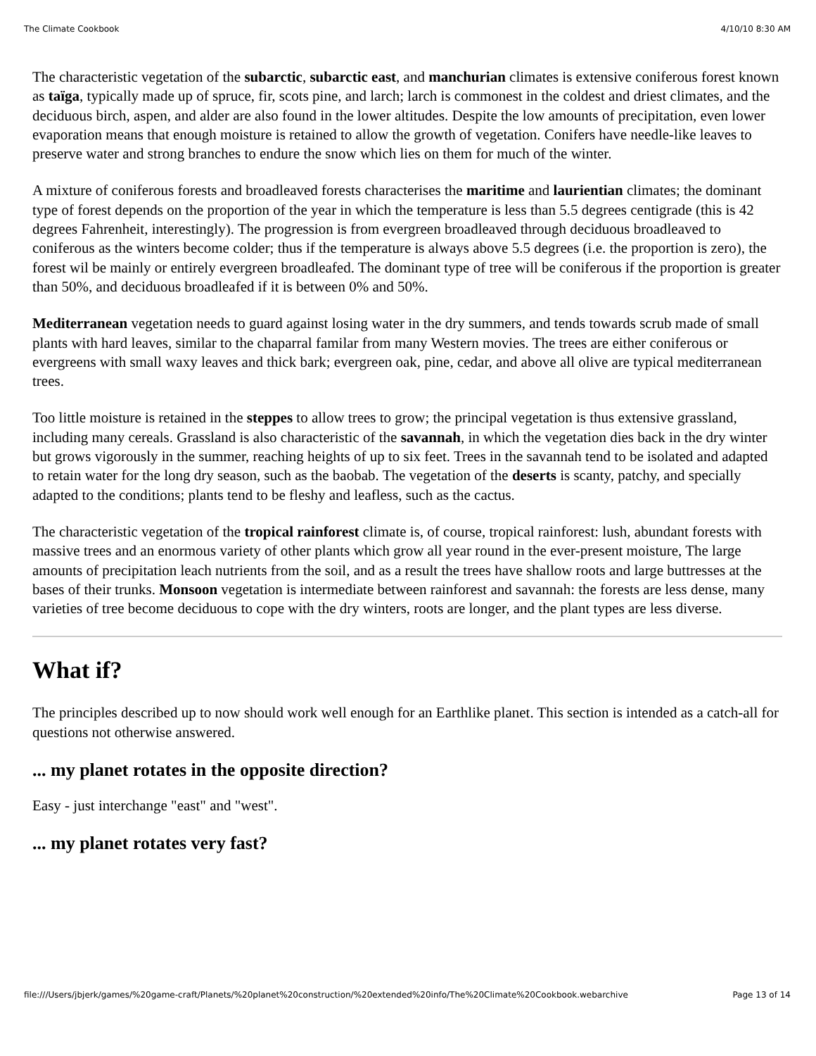The Climate Cookbook 4/10/10 8:30 AM
The characteristic vegetation of the subarctic, subarctic east, and manchurian climates is extensive coniferous forest known as taïga, typically made up of spruce, fir, scots pine, and larch; larch is commonest in the coldest and driest climates, and the deciduous birch, aspen, and alder are also found in the lower altitudes. Despite the low amounts of precipitation, even lower evaporation means that enough moisture is retained to allow the growth of vegetation. Conifers have needle-like leaves to preserve water and strong branches to endure the snow which lies on them for much of the winter.
A mixture of coniferous forests and broadleaved forests characterises the maritime and laurientian climates; the dominant type of forest depends on the proportion of the year in which the temperature is less than 5.5 degrees centigrade (this is 42 degrees Fahrenheit, interestingly). The progression is from evergreen broadleaved through deciduous broadleaved to coniferous as the winters become colder; thus if the temperature is always above 5.5 degrees (i.e. the proportion is zero), the forest wil be mainly or entirely evergreen broadleafed. The dominant type of tree will be coniferous if the proportion is greater than 50%, and deciduous broadleafed if it is between 0% and 50%.
Mediterranean vegetation needs to guard against losing water in the dry summers, and tends towards scrub made of small plants with hard leaves, similar to the chaparral familar from many Western movies. The trees are either coniferous or evergreens with small waxy leaves and thick bark; evergreen oak, pine, cedar, and above all olive are typical mediterranean trees.
Too little moisture is retained in the steppes to allow trees to grow; the principal vegetation is thus extensive grassland, including many cereals. Grassland is also characteristic of the savannah, in which the vegetation dies back in the dry winter but grows vigorously in the summer, reaching heights of up to six feet. Trees in the savannah tend to be isolated and adapted to retain water for the long dry season, such as the baobab. The vegetation of the deserts is scanty, patchy, and specially adapted to the conditions; plants tend to be fleshy and leafless, such as the cactus.
The characteristic vegetation of the tropical rainforest climate is, of course, tropical rainforest: lush, abundant forests with massive trees and an enormous variety of other plants which grow all year round in the ever-present moisture, The large amounts of precipitation leach nutrients from the soil, and as a result the trees have shallow roots and large buttresses at the bases of their trunks. Monsoon vegetation is intermediate between rainforest and savannah: the forests are less dense, many varieties of tree become deciduous to cope with the dry winters, roots are longer, and the plant types are less diverse.
What if?
The principles described up to now should work well enough for an Earthlike planet. This section is intended as a catch-all for questions not otherwise answered.
... my planet rotates in the opposite direction?
Easy - just interchange "east" and "west".
... my planet rotates very fast?
file:///Users/jbjerk/games/%20game-craft/Planets/%20planet%20construction/%20extended%20info/The%20Climate%20Cookbook.webarchive Page 13 of 14